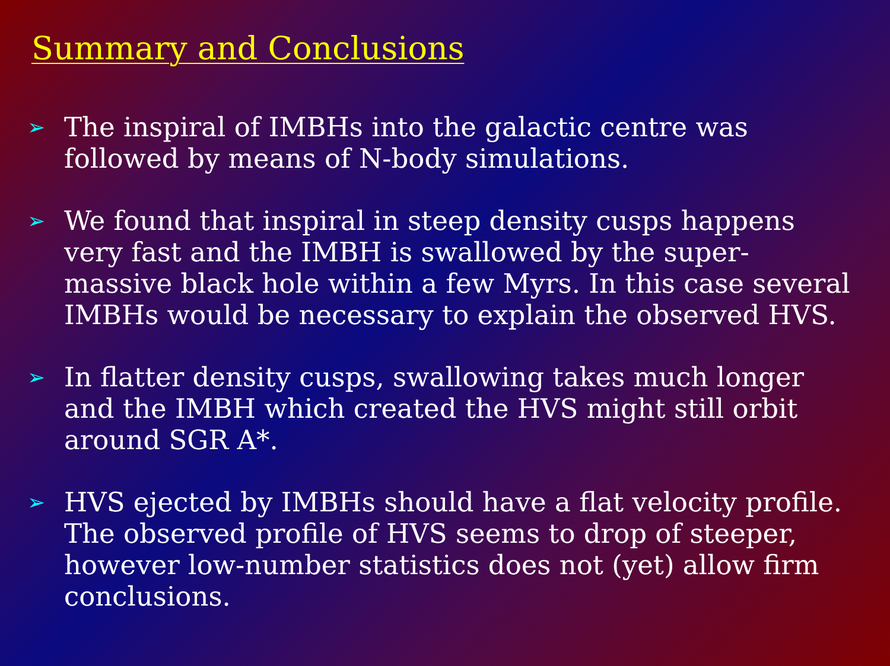Summary and Conclusions
➢ The inspiral of IMBHs into the galactic centre was followed by means of N-body simulations.
➢ We found that inspiral in steep density cusps happens very fast and the IMBH is swallowed by the super-massive black hole within a few Myrs. In this case several IMBHs would be necessary to explain the observed HVS.
➢ In flatter density cusps, swallowing takes much longer and the IMBH which created the HVS might still orbit around SGR A*.
➢ HVS ejected by IMBHs should have a flat velocity profile. The observed profile of HVS seems to drop of steeper, however low-number statistics does not (yet) allow firm conclusions.